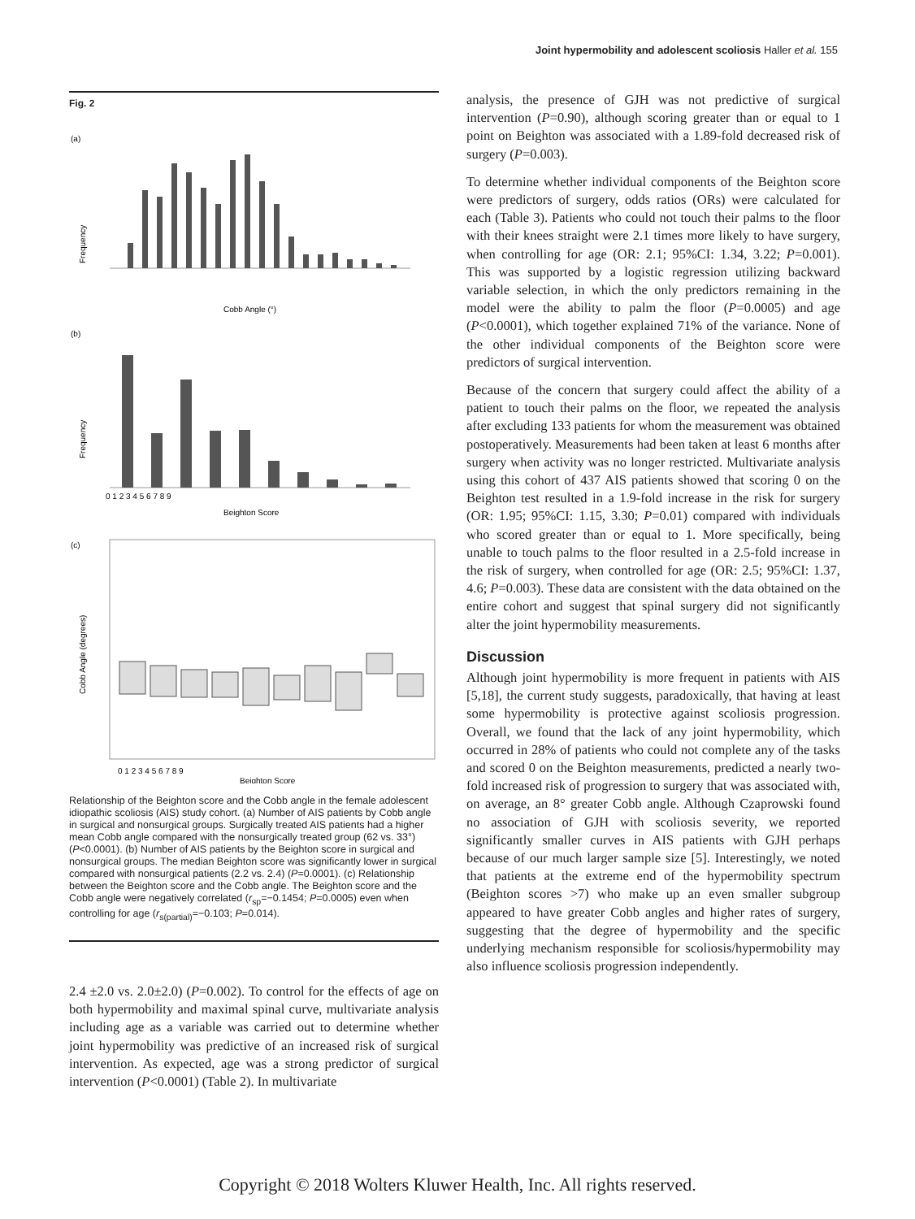Joint hypermobility and adolescent scoliosis Haller et al. 155
Fig. 2
(a)
Frequency
Cobb Angle (°)
(b)
Frequency
0 1 2 3 4 5 6 7 8 9
Beighton Score
(c)
Cobb Angle (degrees)
0 1 2 3 4 5 6 7 8 9
Beighton Score
Relationship of the Beighton score and the Cobb angle in the female adolescent idiopathic scoliosis (AIS) study cohort. (a) Number of AIS patients by Cobb angle in surgical and nonsurgical groups. Surgically treated AIS patients had a higher mean Cobb angle compared with the nonsurgically treated group (62 vs. 33°) (P<0.0001). (b) Number of AIS patients by the Beighton score in surgical and nonsurgical groups. The median Beighton score was significantly lower in surgical compared with nonsurgical patients (2.2 vs. 2.4) (P=0.0001). (c) Relationship between the Beighton score and the Cobb angle. The Beighton score and the Cobb angle were negatively correlated (r<sub>sp</sub>=−0.1454; P=0.0005) even when controlling for age (r<sub>s(partial)</sub>=−0.103; P=0.014).
2.4 ±2.0 vs. 2.0±2.0) (P=0.002). To control for the effects of age on both hypermobility and maximal spinal curve, multivariate analysis including age as a variable was carried out to determine whether joint hypermobility was predictive of an increased risk of surgical intervention. As expected, age was a strong predictor of surgical intervention (P<0.0001) (Table 2). In multivariate
analysis, the presence of GJH was not predictive of surgical intervention (P=0.90), although scoring greater than or equal to 1 point on Beighton was associated with a 1.89-fold decreased risk of surgery (P=0.003).
To determine whether individual components of the Beighton score were predictors of surgery, odds ratios (ORs) were calculated for each (Table 3). Patients who could not touch their palms to the floor with their knees straight were 2.1 times more likely to have surgery, when controlling for age (OR: 2.1; 95%CI: 1.34, 3.22; P=0.001). This was supported by a logistic regression utilizing backward variable selection, in which the only predictors remaining in the model were the ability to palm the floor (P=0.0005) and age (P<0.0001), which together explained 71% of the variance. None of the other individual components of the Beighton score were predictors of surgical intervention.
Because of the concern that surgery could affect the ability of a patient to touch their palms on the floor, we repeated the analysis after excluding 133 patients for whom the measurement was obtained postoperatively. Measurements had been taken at least 6 months after surgery when activity was no longer restricted. Multivariate analysis using this cohort of 437 AIS patients showed that scoring 0 on the Beighton test resulted in a 1.9-fold increase in the risk for surgery (OR: 1.95; 95%CI: 1.15, 3.30; P=0.01) compared with individuals who scored greater than or equal to 1. More specifically, being unable to touch palms to the floor resulted in a 2.5-fold increase in the risk of surgery, when controlled for age (OR: 2.5; 95%CI: 1.37, 4.6; P=0.003). These data are consistent with the data obtained on the entire cohort and suggest that spinal surgery did not significantly alter the joint hypermobility measurements.
Discussion
Although joint hypermobility is more frequent in patients with AIS [5,18], the current study suggests, paradoxically, that having at least some hypermobility is protective against scoliosis progression. Overall, we found that the lack of any joint hypermobility, which occurred in 28% of patients who could not complete any of the tasks and scored 0 on the Beighton measurements, predicted a nearly two-fold increased risk of progression to surgery that was associated with, on average, an 8° greater Cobb angle. Although Czaprowski found no association of GJH with scoliosis severity, we reported significantly smaller curves in AIS patients with GJH perhaps because of our much larger sample size [5]. Interestingly, we noted that patients at the extreme end of the hypermobility spectrum (Beighton scores >7) who make up an even smaller subgroup appeared to have greater Cobb angles and higher rates of surgery, suggesting that the degree of hypermobility and the specific underlying mechanism responsible for scoliosis/hypermobility may also influence scoliosis progression independently.
Copyright © 2018 Wolters Kluwer Health, Inc. All rights reserved.